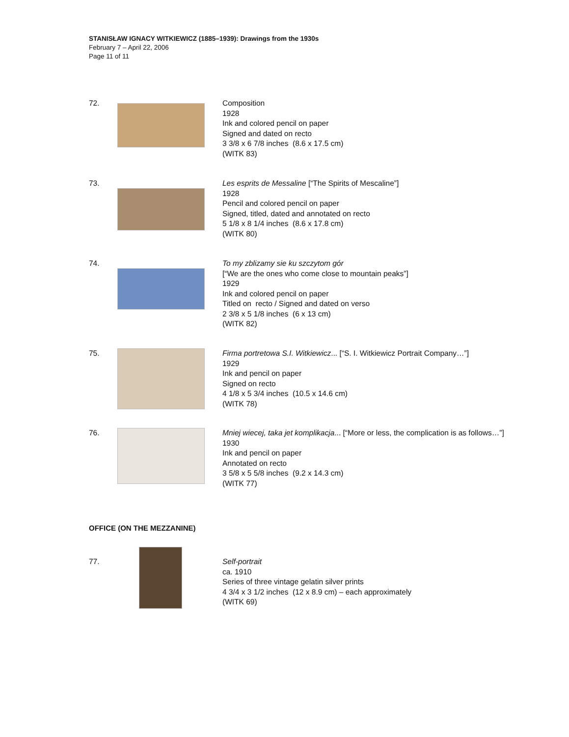STANISŁAW IGNACY WITKIEWICZ (1885–1939): Drawings from the 1930s
February 7 – April 22, 2006
Page 11 of 11
72. Composition
1928
Ink and colored pencil on paper
Signed and dated on recto
3 3/8 x 6 7/8 inches (8.6 x 17.5 cm)
(WITK 83)
73. Les esprits de Messaline [“The Spirits of Mescaline”]
1928
Pencil and colored pencil on paper
Signed, titled, dated and annotated on recto
5 1/8 x 8 1/4 inches (8.6 x 17.8 cm)
(WITK 80)
74. To my zblizamy sie ku szczytom gór
[“We are the ones who come close to mountain peaks”]
1929
Ink and colored pencil on paper
Titled on recto / Signed and dated on verso
2 3/8 x 5 1/8 inches (6 x 13 cm)
(WITK 82)
75. Firma portretowa S.I. Witkiewicz... [“S. I. Witkiewicz Portrait Company…”]
1929
Ink and pencil on paper
Signed on recto
4 1/8 x 5 3/4 inches (10.5 x 14.6 cm)
(WITK 78)
76. Mniej wiecej, taka jet komplikacja... [“More or less, the complication is as follows…”]
1930
Ink and pencil on paper
Annotated on recto
3 5/8 x 5 5/8 inches (9.2 x 14.3 cm)
(WITK 77)
OFFICE (ON THE MEZZANINE)
77. Self-portrait
ca. 1910
Series of three vintage gelatin silver prints
4 3/4 x 3 1/2 inches (12 x 8.9 cm) – each approximately
(WITK 69)